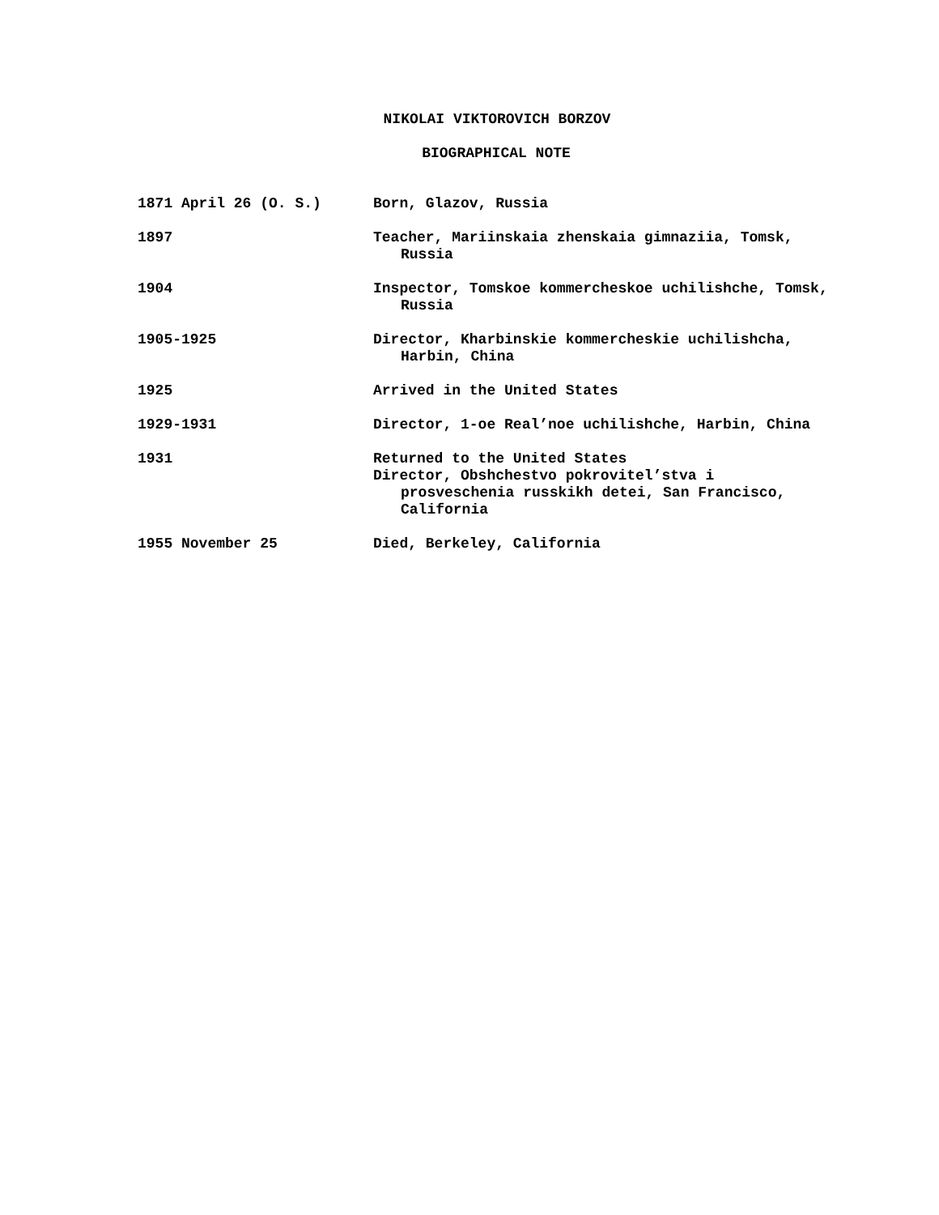NIKOLAI VIKTOROVICH BORZOV
BIOGRAPHICAL NOTE
| 1871 April 26 (O. S.) | Born, Glazov, Russia |
| 1897 | Teacher, Mariinskaia zhenskaia gimnaziia, Tomsk, Russia |
| 1904 | Inspector, Tomskoe kommercheskoe uchilishche, Tomsk, Russia |
| 1905-1925 | Director, Kharbinskie kommercheskie uchilishcha, Harbin, China |
| 1925 | Arrived in the United States |
| 1929-1931 | Director, 1-oe Real’noe uchilishche, Harbin, China |
| 1931 | Returned to the United States Director, Obshchestvo pokrovitel’stva i prosveschenia russkikh detei, San Francisco, California |
| 1955 November 25 | Died, Berkeley, California |